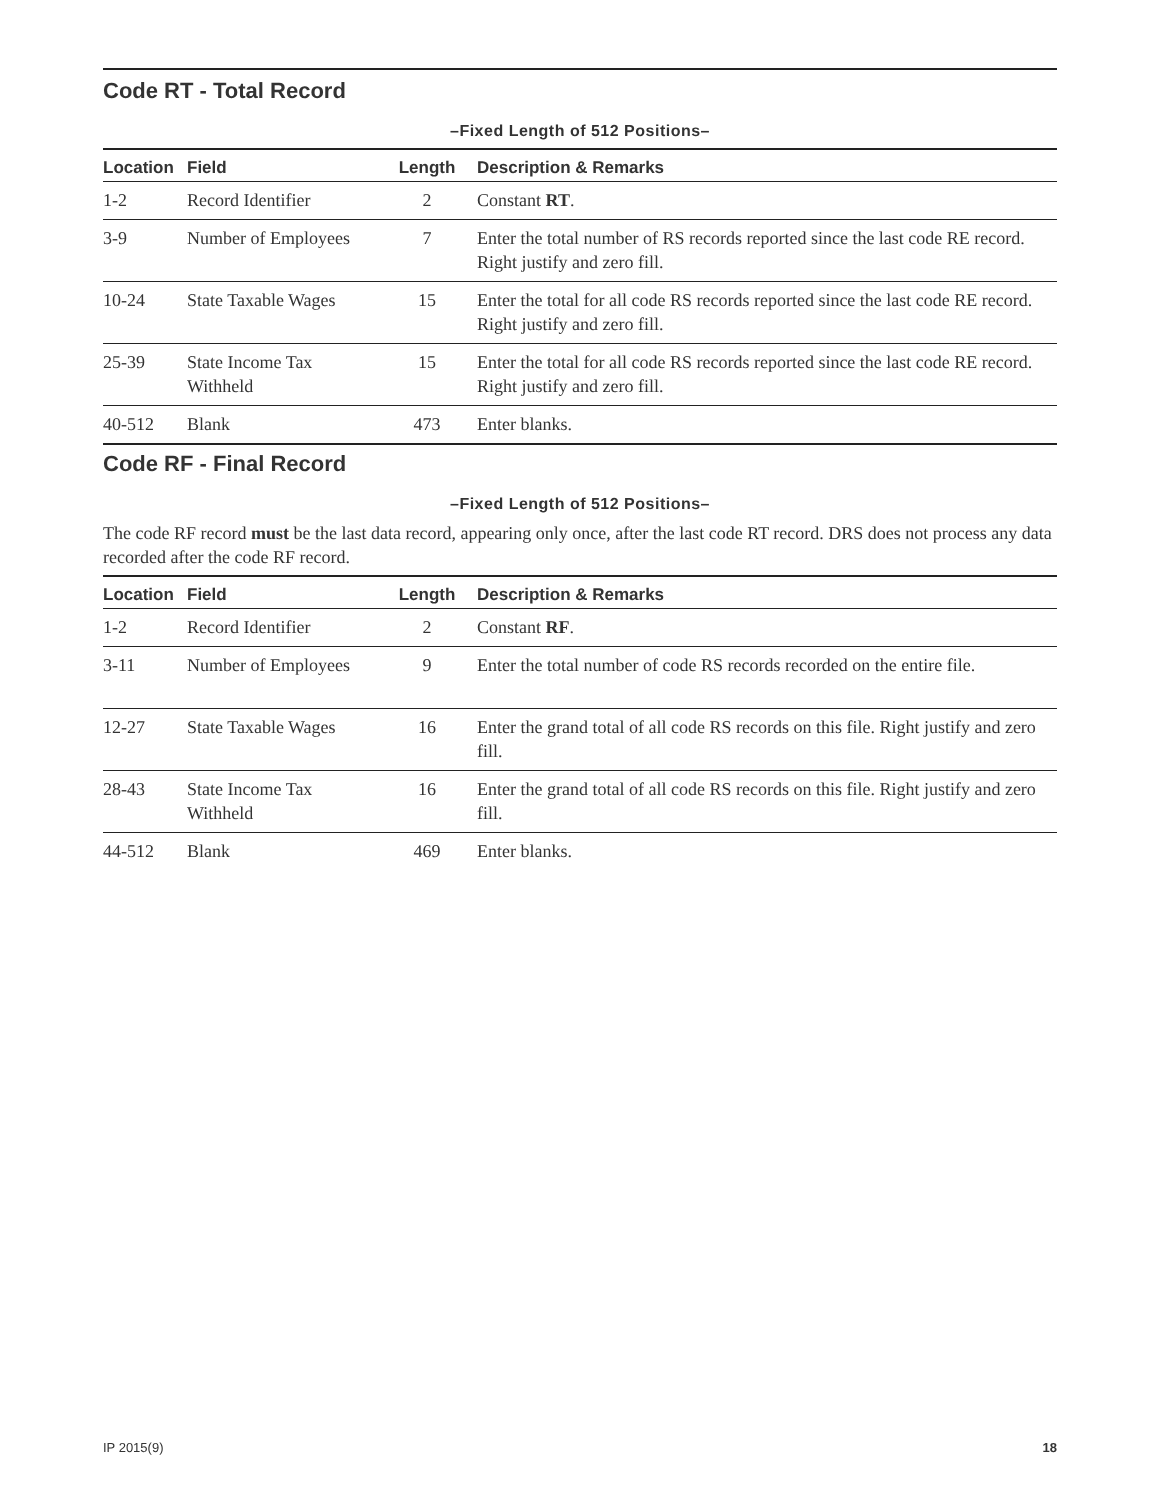Code RT - Total Record
–Fixed Length of 512 Positions–
| Location | Field | Length | Description & Remarks |
| --- | --- | --- | --- |
| 1-2 | Record Identifier | 2 | Constant RT . |
| 3-9 | Number of Employees | 7 | Enter the total number of RS records reported since the last code RE record. Right justify and zero fill. |
| 10-24 | State Taxable Wages | 15 | Enter the total for all code RS records reported since the last code RE record. Right justify and zero fill. |
| 25-39 | State Income Tax Withheld | 15 | Enter the total for all code RS records reported since the last code RE record. Right justify and zero fill. |
| 40-512 | Blank | 473 | Enter blanks. |
Code RF - Final Record
–Fixed Length of 512 Positions–
The code RF record must be the last data record, appearing only once, after the last code RT record. DRS does not process any data recorded after the code RF record.
| Location | Field | Length | Description & Remarks |
| --- | --- | --- | --- |
| 1-2 | Record Identifier | 2 | Constant RF . |
| 3-11 | Number of Employees | 9 | Enter the total number of code RS records recorded on the entire file. |
| 12-27 | State Taxable Wages | 16 | Enter the grand total of all code RS records on this file. Right justify and zero fill. |
| 28-43 | State Income Tax Withheld | 16 | Enter the grand total of all code RS records on this file. Right justify and zero fill. |
| 44-512 | Blank | 469 | Enter blanks. |
IP 2015(9) 18